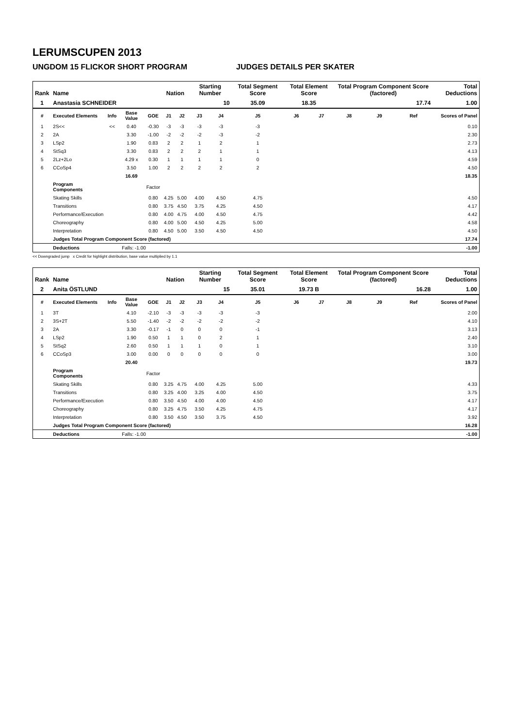LERUMSCUPEN 2013
UNGDOM 15 FLICKOR SHORT PROGRAM JUDGES DETAILS PER SKATER
| Rank | Name | | | | Nation | | Starting Number | | Total Segment Score | Total Element Score | | Total Program Component Score (factored) | | | Total Deductions |
| --- | --- | --- | --- | --- | --- | --- | --- | --- | --- | --- | --- | --- | --- | --- | --- |
| 1 | Anastasia SCHNEIDER | | | | | | 10 | | 35.09 | 18.35 | | 17.74 | | | 1.00 |
| # | Executed Elements | Info | Base Value | GOE | J1 | J2 | J3 | J4 | J5 | J6 | J7 | J8 | J9 | Ref | Scores of Panel |
| 1 | 2S<< | << | 0.40 | -0.30 | -3 | -3 | -3 | -3 | -3 | | | | | | 0.10 |
| 2 | 2A | | 3.30 | -1.00 | -2 | -2 | -2 | -3 | -2 | | | | | | 2.30 |
| 3 | LSp2 | | 1.90 | 0.83 | 2 | 2 | 1 | 2 | 1 | | | | | | 2.73 |
| 4 | StSq3 | | 3.30 | 0.83 | 2 | 2 | 2 | 1 | 1 | | | | | | 4.13 |
| 5 | 2Lz+2Lo | | 4.29 x | 0.30 | 1 | 1 | 1 | 1 | 0 | | | | | | 4.59 |
| 6 | CCoSp4 | | 3.50 | 1.00 | 2 | 2 | 2 | 2 | 2 | | | | | | 4.50 |
| | | | 16.69 | | | | | | | | | | | | 18.35 |
| | Program Components | | | Factor | | | | | | | | | | | |
| | Skating Skills | | | 0.80 | 4.25 | 5.00 | 4.00 | 4.50 | 4.75 | | | | | | 4.50 |
| | Transitions | | | 0.80 | 3.75 | 4.50 | 3.75 | 4.25 | 4.50 | | | | | | 4.17 |
| | Performance/Execution | | | 0.80 | 4.00 | 4.75 | 4.00 | 4.50 | 4.75 | | | | | | 4.42 |
| | Choreography | | | 0.80 | 4.00 | 5.00 | 4.50 | 4.25 | 5.00 | | | | | | 4.58 |
| | Interpretation | | | 0.80 | 4.50 | 5.00 | 3.50 | 4.50 | 4.50 | | | | | | 4.50 |
| | Judges Total Program Component Score (factored) | | | | | | | | | | | | | | 17.74 |
| | Deductions | Falls: -1.00 | | | | | | | | | | | | | -1.00 |
<< Downgraded jump x Credit for highlight distribution, base value multiplied by 1.1
| Rank | Name | | | | Nation | | Starting Number | | Total Segment Score | Total Element Score | | Total Program Component Score (factored) | | | Total Deductions |
| --- | --- | --- | --- | --- | --- | --- | --- | --- | --- | --- | --- | --- | --- | --- | --- |
| 2 | Anita ÖSTLUND | | | | | | 15 | | 35.01 | 19.73 B | | 16.28 | | | 1.00 |
| # | Executed Elements | Info | Base Value | GOE | J1 | J2 | J3 | J4 | J5 | J6 | J7 | J8 | J9 | Ref | Scores of Panel |
| 1 | 3T | | 4.10 | -2.10 | -3 | -3 | -3 | -3 | -3 | | | | | | 2.00 |
| 2 | 3S+2T | | 5.50 | -1.40 | -2 | -2 | -2 | -2 | -2 | | | | | | 4.10 |
| 3 | 2A | | 3.30 | -0.17 | -1 | 0 | 0 | 0 | -1 | | | | | | 3.13 |
| 4 | LSp2 | | 1.90 | 0.50 | 1 | 1 | 0 | 2 | 1 | | | | | | 2.40 |
| 5 | StSq2 | | 2.60 | 0.50 | 1 | 1 | 1 | 0 | 1 | | | | | | 3.10 |
| 6 | CCoSp3 | | 3.00 | 0.00 | 0 | 0 | 0 | 0 | 0 | | | | | | 3.00 |
| | | | 20.40 | | | | | | | | | | | | 19.73 |
| | Program Components | | | Factor | | | | | | | | | | | |
| | Skating Skills | | | 0.80 | 3.25 | 4.75 | 4.00 | 4.25 | 5.00 | | | | | | 4.33 |
| | Transitions | | | 0.80 | 3.25 | 4.00 | 3.25 | 4.00 | 4.50 | | | | | | 3.75 |
| | Performance/Execution | | | 0.80 | 3.50 | 4.50 | 4.00 | 4.00 | 4.50 | | | | | | 4.17 |
| | Choreography | | | 0.80 | 3.25 | 4.75 | 3.50 | 4.25 | 4.75 | | | | | | 4.17 |
| | Interpretation | | | 0.80 | 3.50 | 4.50 | 3.50 | 3.75 | 4.50 | | | | | | 3.92 |
| | Judges Total Program Component Score (factored) | | | | | | | | | | | | | | 16.28 |
| | Deductions | Falls: -1.00 | | | | | | | | | | | | | -1.00 |